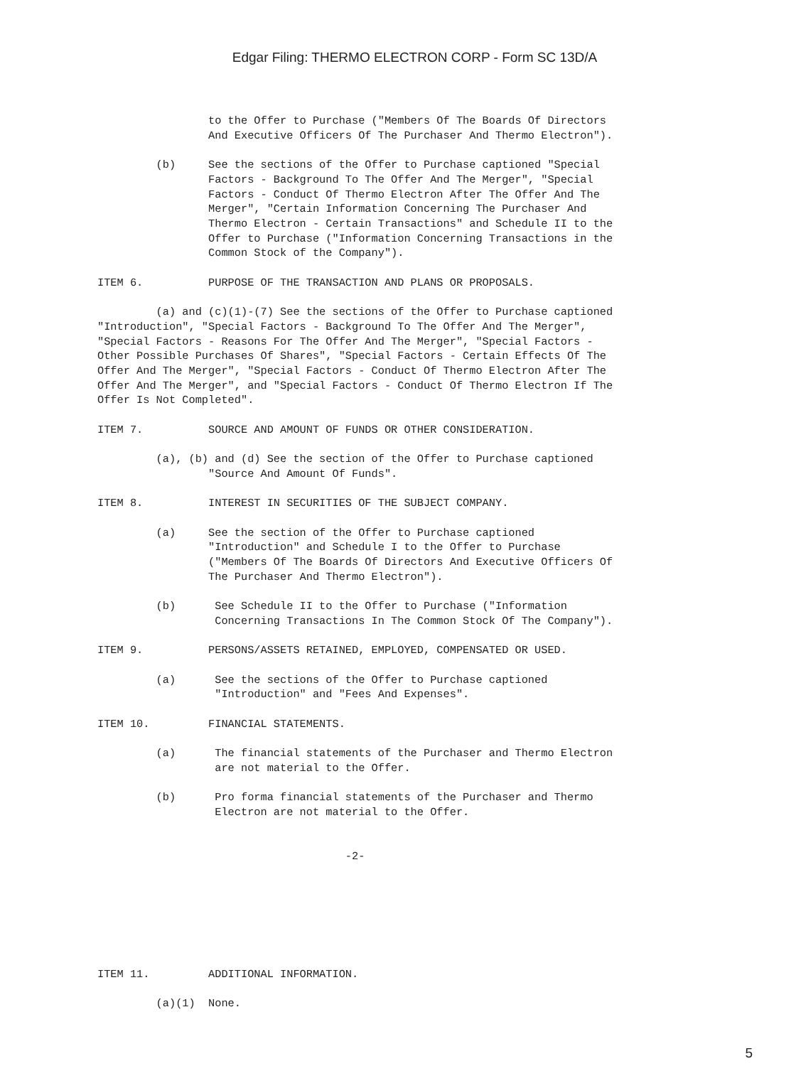Edgar Filing: THERMO ELECTRON CORP - Form SC 13D/A
                 to the Offer to Purchase ("Members Of The Boards Of Directors
                 And Executive Officers Of The Purchaser And Thermo Electron").

         (b)     See the sections of the Offer to Purchase captioned "Special
                 Factors - Background To The Offer And The Merger", "Special
                 Factors - Conduct Of Thermo Electron After The Offer And The
                 Merger", "Certain Information Concerning The Purchaser And
                 Thermo Electron - Certain Transactions" and Schedule II to the
                 Offer to Purchase ("Information Concerning Transactions in the
                 Common Stock of the Company").

ITEM 6.          PURPOSE OF THE TRANSACTION AND PLANS OR PROPOSALS.

         (a) and (c)(1)-(7) See the sections of the Offer to Purchase captioned
"Introduction", "Special Factors - Background To The Offer And The Merger",
"Special Factors - Reasons For The Offer And The Merger", "Special Factors -
Other Possible Purchases Of Shares", "Special Factors - Certain Effects Of The
Offer And The Merger", "Special Factors - Conduct Of Thermo Electron After The
Offer And The Merger", and "Special Factors - Conduct Of Thermo Electron If The
Offer Is Not Completed".

ITEM 7.          SOURCE AND AMOUNT OF FUNDS OR OTHER CONSIDERATION.

         (a), (b) and (d) See the section of the Offer to Purchase captioned
                 "Source And Amount Of Funds".

ITEM 8.          INTEREST IN SECURITIES OF THE SUBJECT COMPANY.

         (a)     See the section of the Offer to Purchase captioned
                 "Introduction" and Schedule I to the Offer to Purchase
                 ("Members Of The Boards Of Directors And Executive Officers Of
                 The Purchaser And Thermo Electron").

         (b)      See Schedule II to the Offer to Purchase ("Information
                  Concerning Transactions In The Common Stock Of The Company").

ITEM 9.          PERSONS/ASSETS RETAINED, EMPLOYED, COMPENSATED OR USED.

         (a)      See the sections of the Offer to Purchase captioned
                  "Introduction" and "Fees And Expenses".

ITEM 10.         FINANCIAL STATEMENTS.

         (a)      The financial statements of the Purchaser and Thermo Electron
                  are not material to the Offer.

         (b)      Pro forma financial statements of the Purchaser and Thermo
                  Electron are not material to the Offer.


                                      -2-







ITEM 11.         ADDITIONAL INFORMATION.

         (a)(1)  None.
5